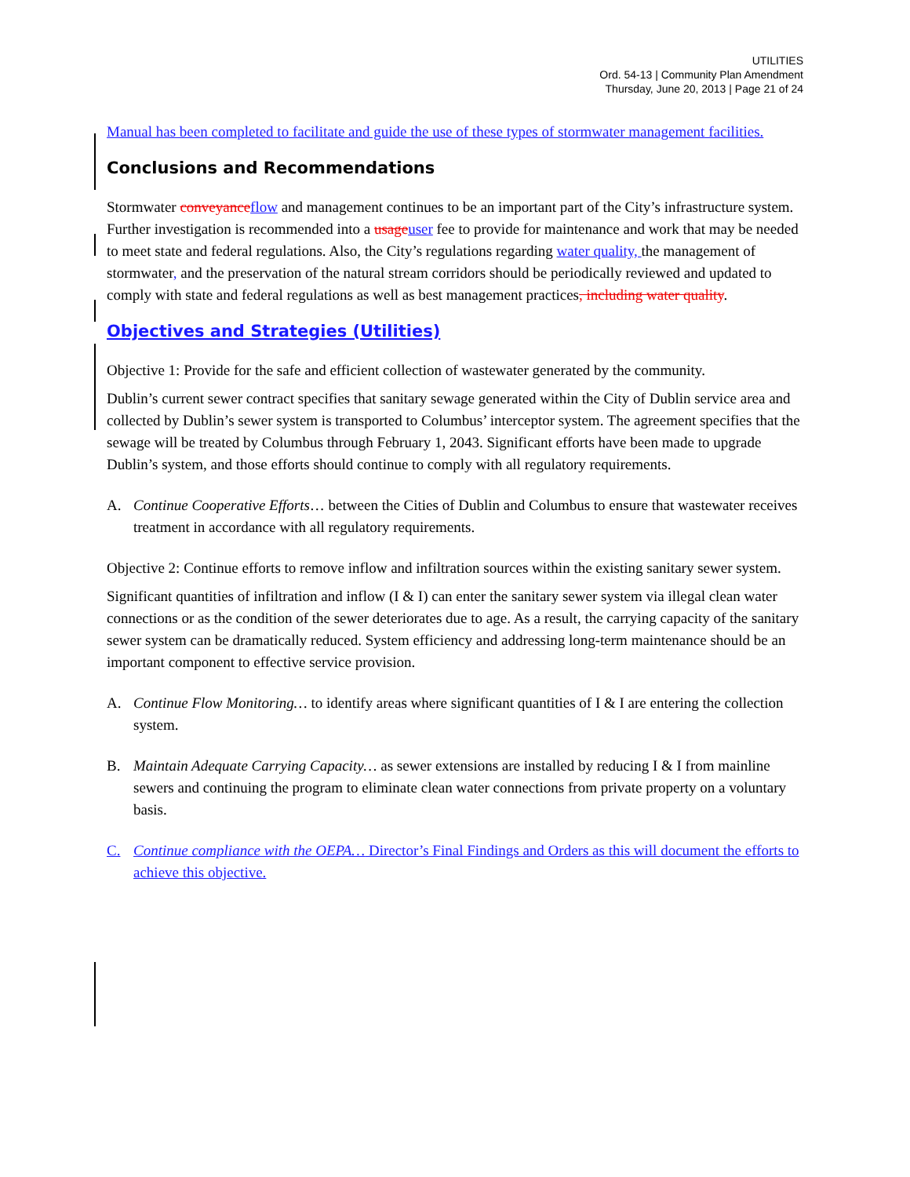UTILITIES
Ord. 54-13 | Community Plan Amendment
Thursday, June 20, 2013 | Page 21 of 24
Manual has been completed to facilitate and guide the use of these types of stormwater management facilities.
Conclusions and Recommendations
Stormwater conveyance flow and management continues to be an important part of the City’s infrastructure system. Further investigation is recommended into a usage user fee to provide for maintenance and work that may be needed to meet state and federal regulations. Also, the City’s regulations regarding water quality, the management of stormwater, and the preservation of the natural stream corridors should be periodically reviewed and updated to comply with state and federal regulations as well as best management practices, including water quality.
Objectives and Strategies (Utilities)
Objective 1: Provide for the safe and efficient collection of wastewater generated by the community.
Dublin’s current sewer contract specifies that sanitary sewage generated within the City of Dublin service area and collected by Dublin’s sewer system is transported to Columbus’ interceptor system. The agreement specifies that the sewage will be treated by Columbus through February 1, 2043. Significant efforts have been made to upgrade Dublin’s system, and those efforts should continue to comply with all regulatory requirements.
A. Continue Cooperative Efforts… between the Cities of Dublin and Columbus to ensure that wastewater receives treatment in accordance with all regulatory requirements.
Objective 2: Continue efforts to remove inflow and infiltration sources within the existing sanitary sewer system.
Significant quantities of infiltration and inflow (I & I) can enter the sanitary sewer system via illegal clean water connections or as the condition of the sewer deteriorates due to age. As a result, the carrying capacity of the sanitary sewer system can be dramatically reduced. System efficiency and addressing long-term maintenance should be an important component to effective service provision.
A. Continue Flow Monitoring… to identify areas where significant quantities of I & I are entering the collection system.
B. Maintain Adequate Carrying Capacity… as sewer extensions are installed by reducing I & I from mainline sewers and continuing the program to eliminate clean water connections from private property on a voluntary basis.
C. Continue compliance with the OEPA… Director’s Final Findings and Orders as this will document the efforts to achieve this objective.